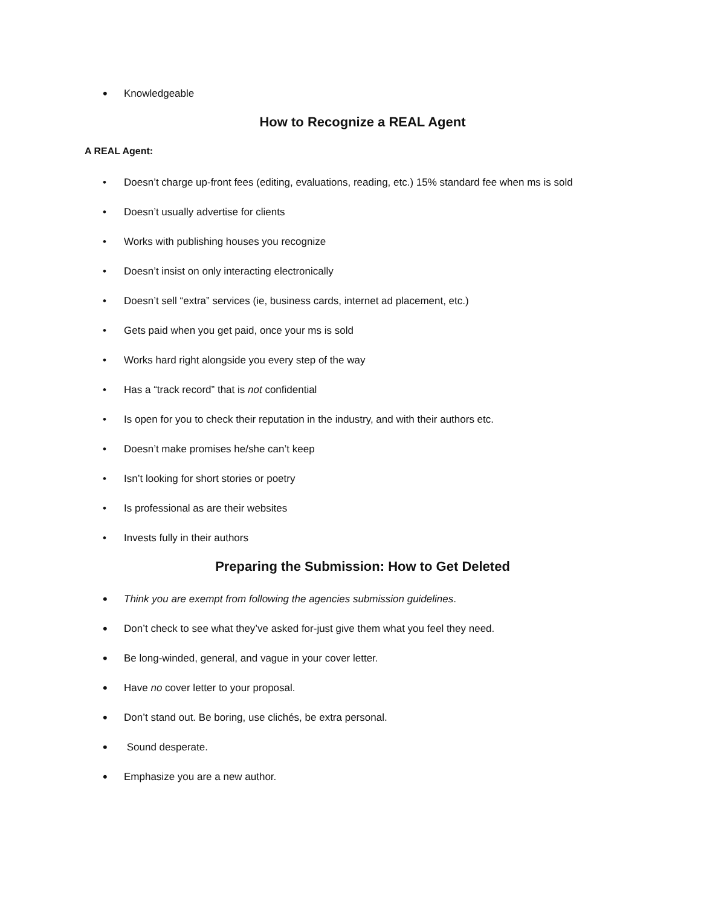• Knowledgeable
How to Recognize a REAL Agent
A REAL Agent:
• Doesn’t charge up-front fees (editing, evaluations, reading, etc.) 15% standard fee when ms is sold
• Doesn’t usually advertise for clients
• Works with publishing houses you recognize
• Doesn’t insist on only interacting electronically
• Doesn’t sell “extra” services (ie, business cards, internet ad placement, etc.)
• Gets paid when you get paid, once your ms is sold
• Works hard right alongside you every step of the way
• Has a “track record” that is not confidential
• Is open for you to check their reputation in the industry, and with their authors etc.
• Doesn’t make promises he/she can’t keep
• Isn’t looking for short stories or poetry
• Is professional as are their websites
• Invests fully in their authors
Preparing the Submission: How to Get Deleted
• Think you are exempt from following the agencies submission guidelines.
• Don’t check to see what they’ve asked for-just give them what you feel they need.
• Be long-winded, general, and vague in your cover letter.
• Have no cover letter to your proposal.
• Don’t stand out. Be boring, use clichés, be extra personal.
• Sound desperate.
• Emphasize you are a new author.